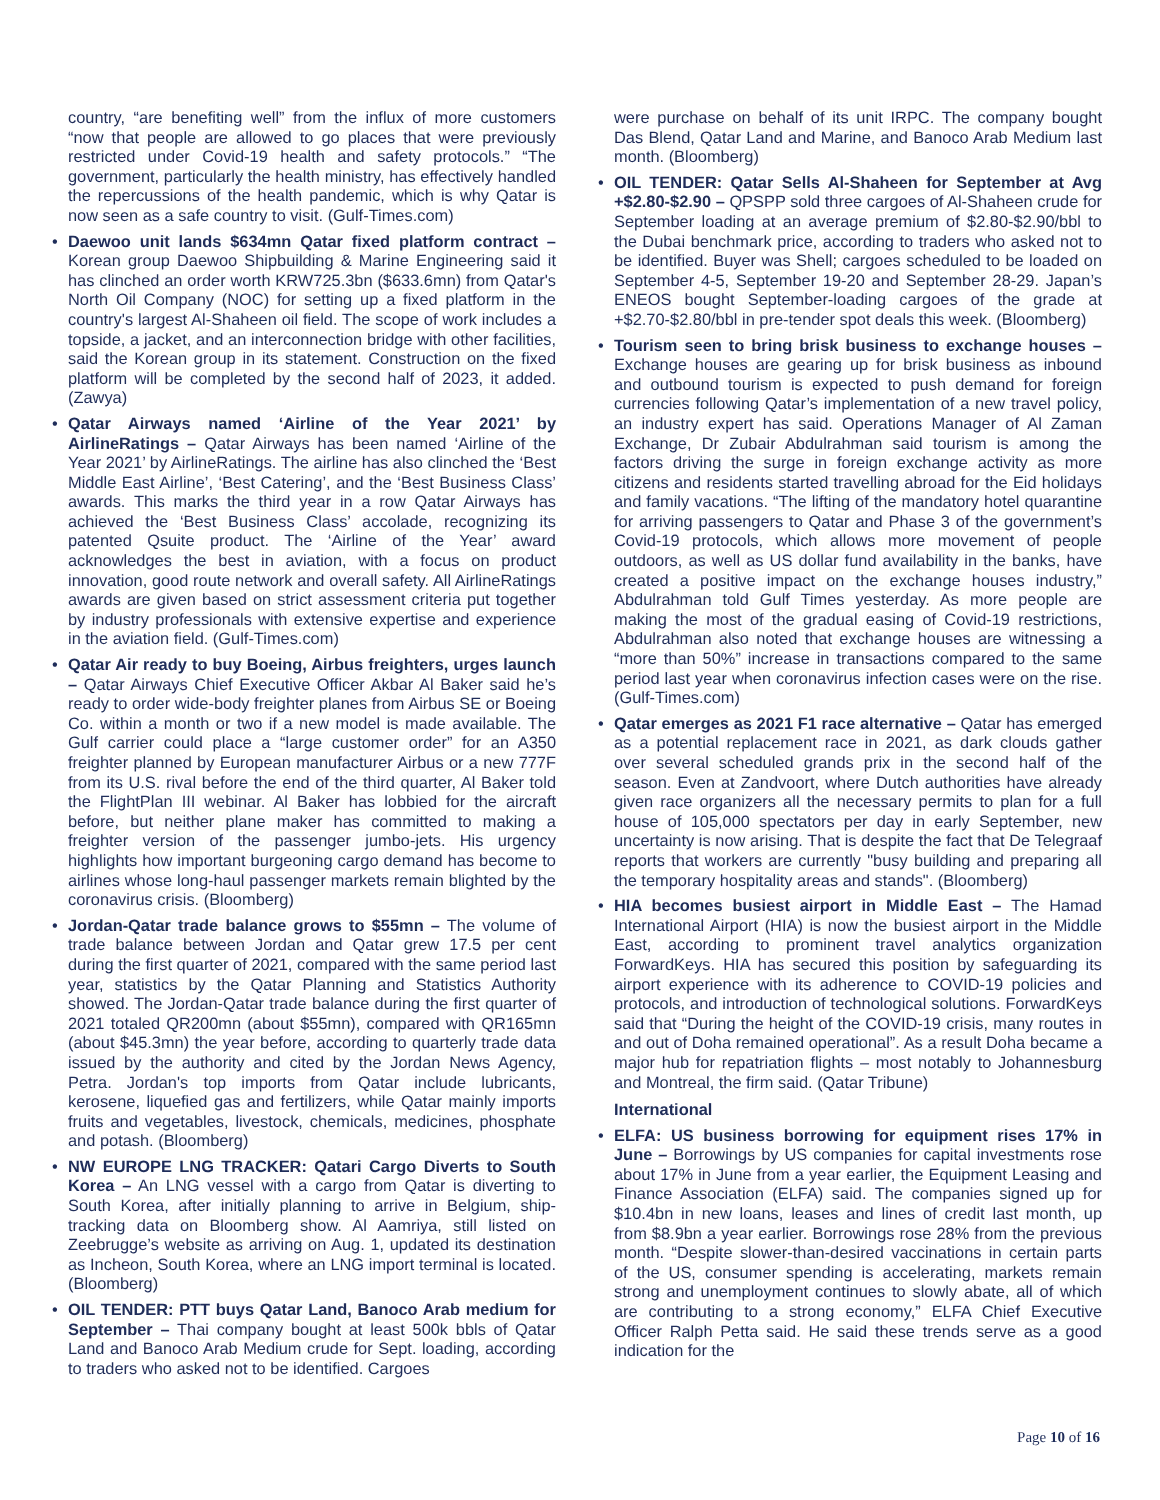country, “are benefiting well” from the influx of more customers “now that people are allowed to go places that were previously restricted under Covid-19 health and safety protocols.” “The government, particularly the health ministry, has effectively handled the repercussions of the health pandemic, which is why Qatar is now seen as a safe country to visit. (Gulf-Times.com)
• Daewoo unit lands $634mn Qatar fixed platform contract – Korean group Daewoo Shipbuilding & Marine Engineering said it has clinched an order worth KRW725.3bn ($633.6mn) from Qatar's North Oil Company (NOC) for setting up a fixed platform in the country's largest Al-Shaheen oil field. The scope of work includes a topside, a jacket, and an interconnection bridge with other facilities, said the Korean group in its statement. Construction on the fixed platform will be completed by the second half of 2023, it added. (Zawya)
• Qatar Airways named ‘Airline of the Year 2021’ by AirlineRatings – Qatar Airways has been named ‘Airline of the Year 2021’ by AirlineRatings. The airline has also clinched the ‘Best Middle East Airline’, ‘Best Catering’, and the ‘Best Business Class’ awards. This marks the third year in a row Qatar Airways has achieved the ‘Best Business Class’ accolade, recognizing its patented Qsuite product. The ‘Airline of the Year’ award acknowledges the best in aviation, with a focus on product innovation, good route network and overall safety. All AirlineRatings awards are given based on strict assessment criteria put together by industry professionals with extensive expertise and experience in the aviation field. (Gulf-Times.com)
• Qatar Air ready to buy Boeing, Airbus freighters, urges launch – Qatar Airways Chief Executive Officer Akbar Al Baker said he’s ready to order wide-body freighter planes from Airbus SE or Boeing Co. within a month or two if a new model is made available. The Gulf carrier could place a “large customer order” for an A350 freighter planned by European manufacturer Airbus or a new 777F from its U.S. rival before the end of the third quarter, Al Baker told the FlightPlan III webinar. Al Baker has lobbied for the aircraft before, but neither plane maker has committed to making a freighter version of the passenger jumbo-jets. His urgency highlights how important burgeoning cargo demand has become to airlines whose long-haul passenger markets remain blighted by the coronavirus crisis. (Bloomberg)
• Jordan-Qatar trade balance grows to $55mn – The volume of trade balance between Jordan and Qatar grew 17.5 per cent during the first quarter of 2021, compared with the same period last year, statistics by the Qatar Planning and Statistics Authority showed. The Jordan-Qatar trade balance during the first quarter of 2021 totaled QR200mn (about $55mn), compared with QR165mn (about $45.3mn) the year before, according to quarterly trade data issued by the authority and cited by the Jordan News Agency, Petra. Jordan's top imports from Qatar include lubricants, kerosene, liquefied gas and fertilizers, while Qatar mainly imports fruits and vegetables, livestock, chemicals, medicines, phosphate and potash. (Bloomberg)
• NW EUROPE LNG TRACKER: Qatari Cargo Diverts to South Korea – An LNG vessel with a cargo from Qatar is diverting to South Korea, after initially planning to arrive in Belgium, ship-tracking data on Bloomberg show. Al Aamriya, still listed on Zeebrugge’s website as arriving on Aug. 1, updated its destination as Incheon, South Korea, where an LNG import terminal is located. (Bloomberg)
• OIL TENDER: PTT buys Qatar Land, Banoco Arab medium for September – Thai company bought at least 500k bbls of Qatar Land and Banoco Arab Medium crude for Sept. loading, according to traders who asked not to be identified. Cargoes
were purchase on behalf of its unit IRPC. The company bought Das Blend, Qatar Land and Marine, and Banoco Arab Medium last month. (Bloomberg)
• OIL TENDER: Qatar Sells Al-Shaheen for September at Avg +$2.80-$2.90 – QPSPP sold three cargoes of Al-Shaheen crude for September loading at an average premium of $2.80-$2.90/bbl to the Dubai benchmark price, according to traders who asked not to be identified. Buyer was Shell; cargoes scheduled to be loaded on September 4-5, September 19-20 and September 28-29. Japan’s ENEOS bought September-loading cargoes of the grade at +$2.70-$2.80/bbl in pre-tender spot deals this week. (Bloomberg)
• Tourism seen to bring brisk business to exchange houses – Exchange houses are gearing up for brisk business as inbound and outbound tourism is expected to push demand for foreign currencies following Qatar’s implementation of a new travel policy, an industry expert has said. Operations Manager of Al Zaman Exchange, Dr Zubair Abdulrahman said tourism is among the factors driving the surge in foreign exchange activity as more citizens and residents started travelling abroad for the Eid holidays and family vacations. “The lifting of the mandatory hotel quarantine for arriving passengers to Qatar and Phase 3 of the government’s Covid-19 protocols, which allows more movement of people outdoors, as well as US dollar fund availability in the banks, have created a positive impact on the exchange houses industry,” Abdulrahman told Gulf Times yesterday. As more people are making the most of the gradual easing of Covid-19 restrictions, Abdulrahman also noted that exchange houses are witnessing a “more than 50%” increase in transactions compared to the same period last year when coronavirus infection cases were on the rise. (Gulf-Times.com)
• Qatar emerges as 2021 F1 race alternative – Qatar has emerged as a potential replacement race in 2021, as dark clouds gather over several scheduled grands prix in the second half of the season. Even at Zandvoort, where Dutch authorities have already given race organizers all the necessary permits to plan for a full house of 105,000 spectators per day in early September, new uncertainty is now arising. That is despite the fact that De Telegraaf reports that workers are currently "busy building and preparing all the temporary hospitality areas and stands". (Bloomberg)
• HIA becomes busiest airport in Middle East – The Hamad International Airport (HIA) is now the busiest airport in the Middle East, according to prominent travel analytics organization ForwardKeys. HIA has secured this position by safeguarding its airport experience with its adherence to COVID-19 policies and protocols, and introduction of technological solutions. ForwardKeys said that “During the height of the COVID-19 crisis, many routes in and out of Doha remained operational”. As a result Doha became a major hub for repatriation flights – most notably to Johannesburg and Montreal, the firm said. (Qatar Tribune)
International
• ELFA: US business borrowing for equipment rises 17% in June – Borrowings by US companies for capital investments rose about 17% in June from a year earlier, the Equipment Leasing and Finance Association (ELFA) said. The companies signed up for $10.4bn in new loans, leases and lines of credit last month, up from $8.9bn a year earlier. Borrowings rose 28% from the previous month. “Despite slower-than-desired vaccinations in certain parts of the US, consumer spending is accelerating, markets remain strong and unemployment continues to slowly abate, all of which are contributing to a strong economy,” ELFA Chief Executive Officer Ralph Petta said. He said these trends serve as a good indication for the
Page 10 of 16